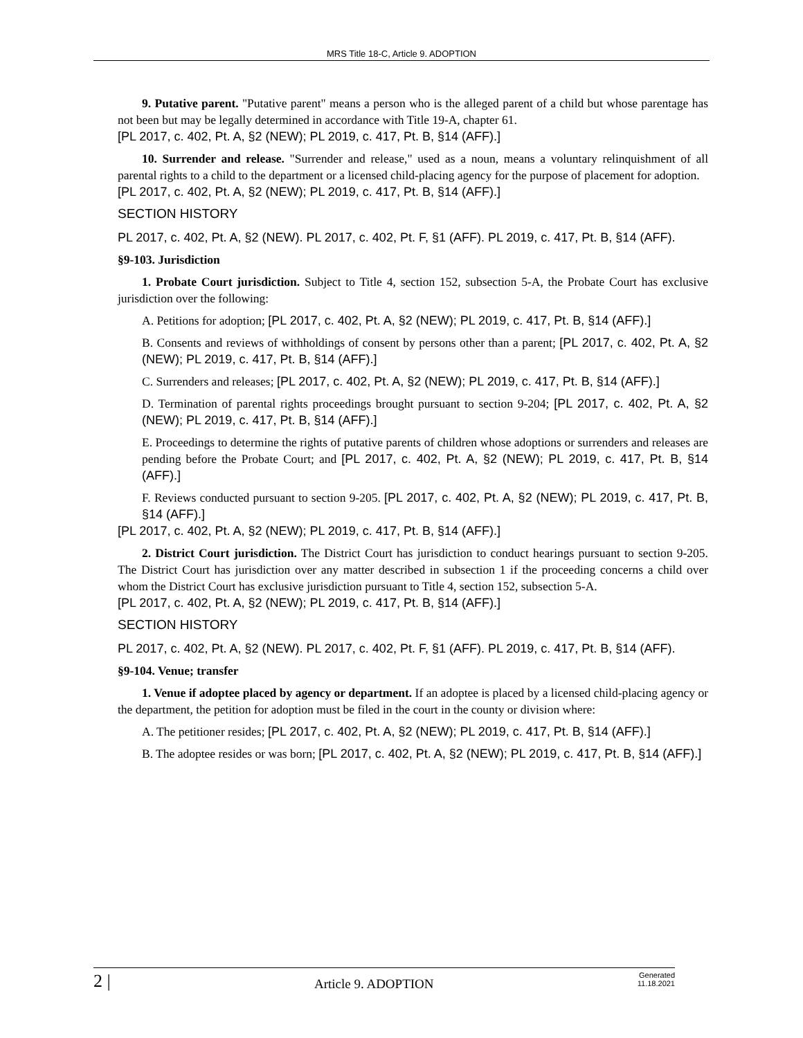MRS Title 18-C, Article 9. ADOPTION
9. Putative parent. "Putative parent" means a person who is the alleged parent of a child but whose parentage has not been but may be legally determined in accordance with Title 19-A, chapter 61.
[PL 2017, c. 402, Pt. A, §2 (NEW); PL 2019, c. 417, Pt. B, §14 (AFF).]
10. Surrender and release. "Surrender and release," used as a noun, means a voluntary relinquishment of all parental rights to a child to the department or a licensed child-placing agency for the purpose of placement for adoption.
[PL 2017, c. 402, Pt. A, §2 (NEW); PL 2019, c. 417, Pt. B, §14 (AFF).]
SECTION HISTORY
PL 2017, c. 402, Pt. A, §2 (NEW). PL 2017, c. 402, Pt. F, §1 (AFF). PL 2019, c. 417, Pt. B, §14 (AFF).
§9-103. Jurisdiction
1. Probate Court jurisdiction. Subject to Title 4, section 152, subsection 5-A, the Probate Court has exclusive jurisdiction over the following:
A. Petitions for adoption; [PL 2017, c. 402, Pt. A, §2 (NEW); PL 2019, c. 417, Pt. B, §14 (AFF).]
B. Consents and reviews of withholdings of consent by persons other than a parent; [PL 2017, c. 402, Pt. A, §2 (NEW); PL 2019, c. 417, Pt. B, §14 (AFF).]
C. Surrenders and releases; [PL 2017, c. 402, Pt. A, §2 (NEW); PL 2019, c. 417, Pt. B, §14 (AFF).]
D. Termination of parental rights proceedings brought pursuant to section 9-204; [PL 2017, c. 402, Pt. A, §2 (NEW); PL 2019, c. 417, Pt. B, §14 (AFF).]
E. Proceedings to determine the rights of putative parents of children whose adoptions or surrenders and releases are pending before the Probate Court; and [PL 2017, c. 402, Pt. A, §2 (NEW); PL 2019, c. 417, Pt. B, §14 (AFF).]
F. Reviews conducted pursuant to section 9-205. [PL 2017, c. 402, Pt. A, §2 (NEW); PL 2019, c. 417, Pt. B, §14 (AFF).]
[PL 2017, c. 402, Pt. A, §2 (NEW); PL 2019, c. 417, Pt. B, §14 (AFF).]
2. District Court jurisdiction. The District Court has jurisdiction to conduct hearings pursuant to section 9-205. The District Court has jurisdiction over any matter described in subsection 1 if the proceeding concerns a child over whom the District Court has exclusive jurisdiction pursuant to Title 4, section 152, subsection 5-A.
[PL 2017, c. 402, Pt. A, §2 (NEW); PL 2019, c. 417, Pt. B, §14 (AFF).]
SECTION HISTORY
PL 2017, c. 402, Pt. A, §2 (NEW). PL 2017, c. 402, Pt. F, §1 (AFF). PL 2019, c. 417, Pt. B, §14 (AFF).
§9-104. Venue; transfer
1. Venue if adoptee placed by agency or department. If an adoptee is placed by a licensed child-placing agency or the department, the petition for adoption must be filed in the court in the county or division where:
A. The petitioner resides; [PL 2017, c. 402, Pt. A, §2 (NEW); PL 2019, c. 417, Pt. B, §14 (AFF).]
B. The adoptee resides or was born; [PL 2017, c. 402, Pt. A, §2 (NEW); PL 2019, c. 417, Pt. B, §14 (AFF).]
2 | Article 9. ADOPTION Generated
11.18.2021